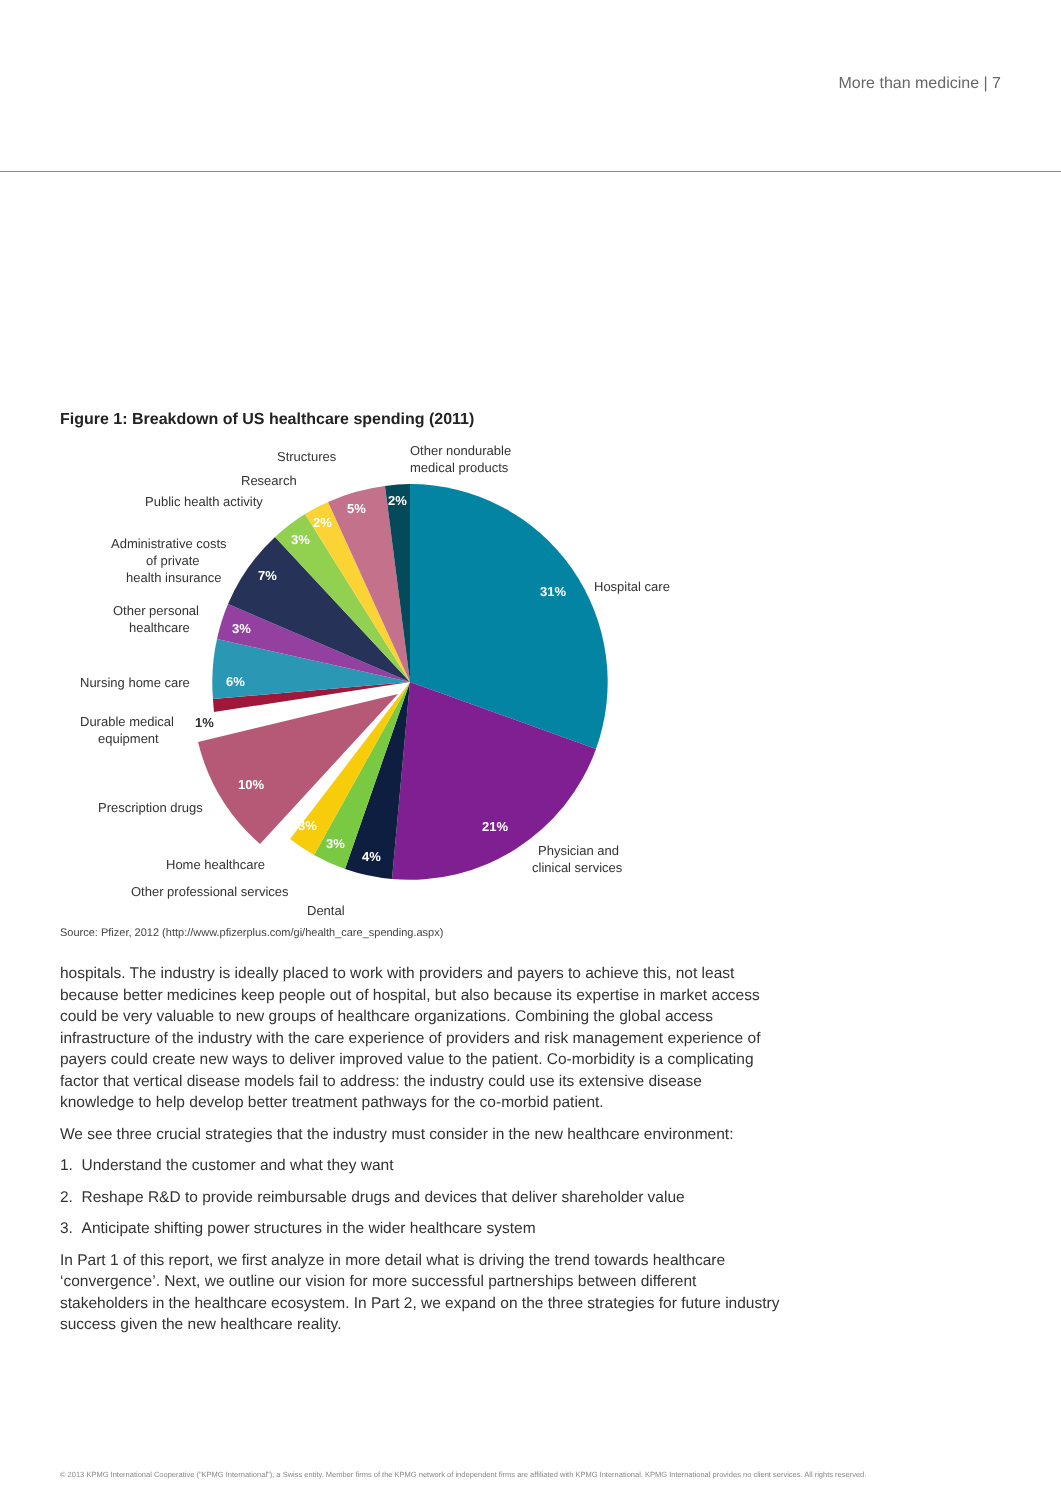More than medicine | 7
Figure 1: Breakdown of US healthcare spending (2011)
31%
21%
4%
3%
3%
10%
1%
6%
3%
7%
3%
2%
5%
2%
Hospital care
Physician and
clinical services
Dental
Other professional services
Home healthcare
Prescription drugs
Durable medical
equipment
Nursing home care
Other personal
healthcare
Administrative costs
of private
health insurance
Public health activity
Research
Structures
Other nondurable
medical products
Source: Pfizer, 2012 (http://www.pfizerplus.com/gi/health_care_spending.aspx)
hospitals. The industry is ideally placed to work with providers and payers to achieve this, not least because better medicines keep people out of hospital, but also because its expertise in market access could be very valuable to new groups of healthcare organizations. Combining the global access infrastructure of the industry with the care experience of providers and risk management experience of payers could create new ways to deliver improved value to the patient. Co-morbidity is a complicating factor that vertical disease models fail to address: the industry could use its extensive disease knowledge to help develop better treatment pathways for the co-morbid patient.
We see three crucial strategies that the industry must consider in the new healthcare environment:
1. Understand the customer and what they want
2. Reshape R&D to provide reimbursable drugs and devices that deliver shareholder value
3. Anticipate shifting power structures in the wider healthcare system
In Part 1 of this report, we first analyze in more detail what is driving the trend towards healthcare ‘convergence’. Next, we outline our vision for more successful partnerships between different stakeholders in the healthcare ecosystem. In Part 2, we expand on the three strategies for future industry success given the new healthcare reality.
© 2013 KPMG International Cooperative ("KPMG International"), a Swiss entity. Member firms of the KPMG network of independent firms are affiliated with KPMG International. KPMG International provides no client services. All rights reserved.